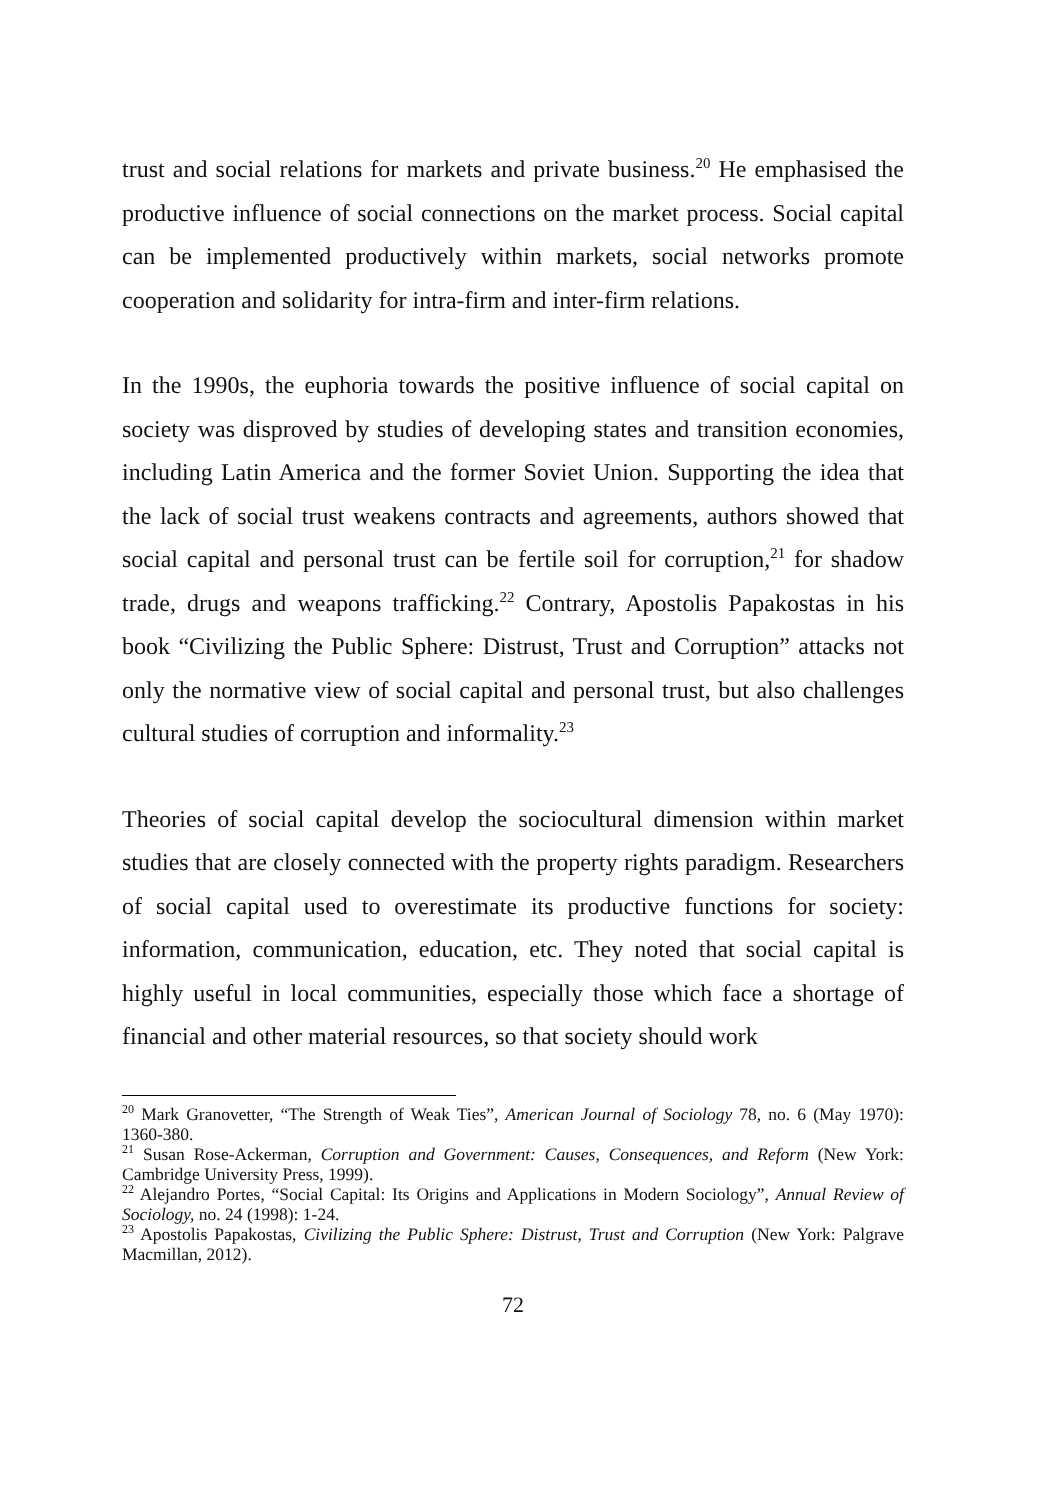trust and social relations for markets and private business.<sup>20</sup> He emphasised the productive influence of social connections on the market process. Social capital can be implemented productively within markets, social networks promote cooperation and solidarity for intra-firm and inter-firm relations.
In the 1990s, the euphoria towards the positive influence of social capital on society was disproved by studies of developing states and transition economies, including Latin America and the former Soviet Union. Supporting the idea that the lack of social trust weakens contracts and agreements, authors showed that social capital and personal trust can be fertile soil for corruption,<sup>21</sup> for shadow trade, drugs and weapons trafficking.<sup>22</sup> Contrary, Apostolis Papakostas in his book “Civilizing the Public Sphere: Distrust, Trust and Corruption” attacks not only the normative view of social capital and personal trust, but also challenges cultural studies of corruption and informality.<sup>23</sup>
Theories of social capital develop the sociocultural dimension within market studies that are closely connected with the property rights paradigm. Researchers of social capital used to overestimate its productive functions for society: information, communication, education, etc. They noted that social capital is highly useful in local communities, especially those which face a shortage of financial and other material resources, so that society should work
<sup>20</sup> Mark Granovetter, “The Strength of Weak Ties”, American Journal of Sociology 78, no. 6 (May 1970): 1360-380.
<sup>21</sup> Susan Rose-Ackerman, Corruption and Government: Causes, Consequences, and Reform (New York: Cambridge University Press, 1999).
<sup>22</sup> Alejandro Portes, “Social Capital: Its Origins and Applications in Modern Sociology”, Annual Review of Sociology, no. 24 (1998): 1-24.
<sup>23</sup> Apostolis Papakostas, Civilizing the Public Sphere: Distrust, Trust and Corruption (New York: Palgrave Macmillan, 2012).
72